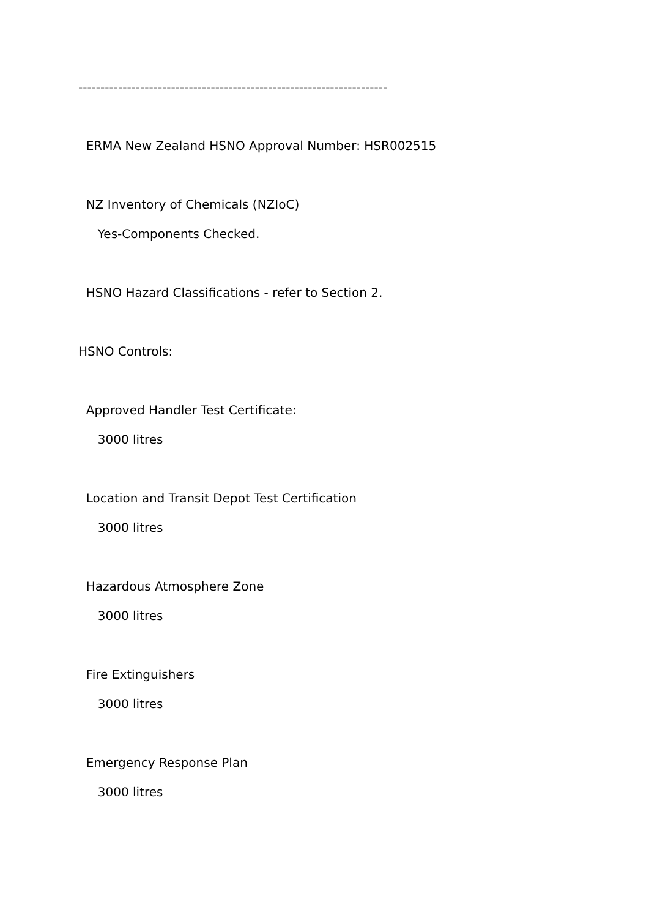----------------------------------------------------------------------
ERMA New Zealand HSNO Approval Number: HSR002515
NZ Inventory of Chemicals (NZIoC)
Yes-Components Checked.
HSNO Hazard Classifications - refer to Section 2.
HSNO Controls:
Approved Handler Test Certificate:
3000 litres
Location and Transit Depot Test Certification
3000 litres
Hazardous Atmosphere Zone
3000 litres
Fire Extinguishers
3000 litres
Emergency Response Plan
3000 litres